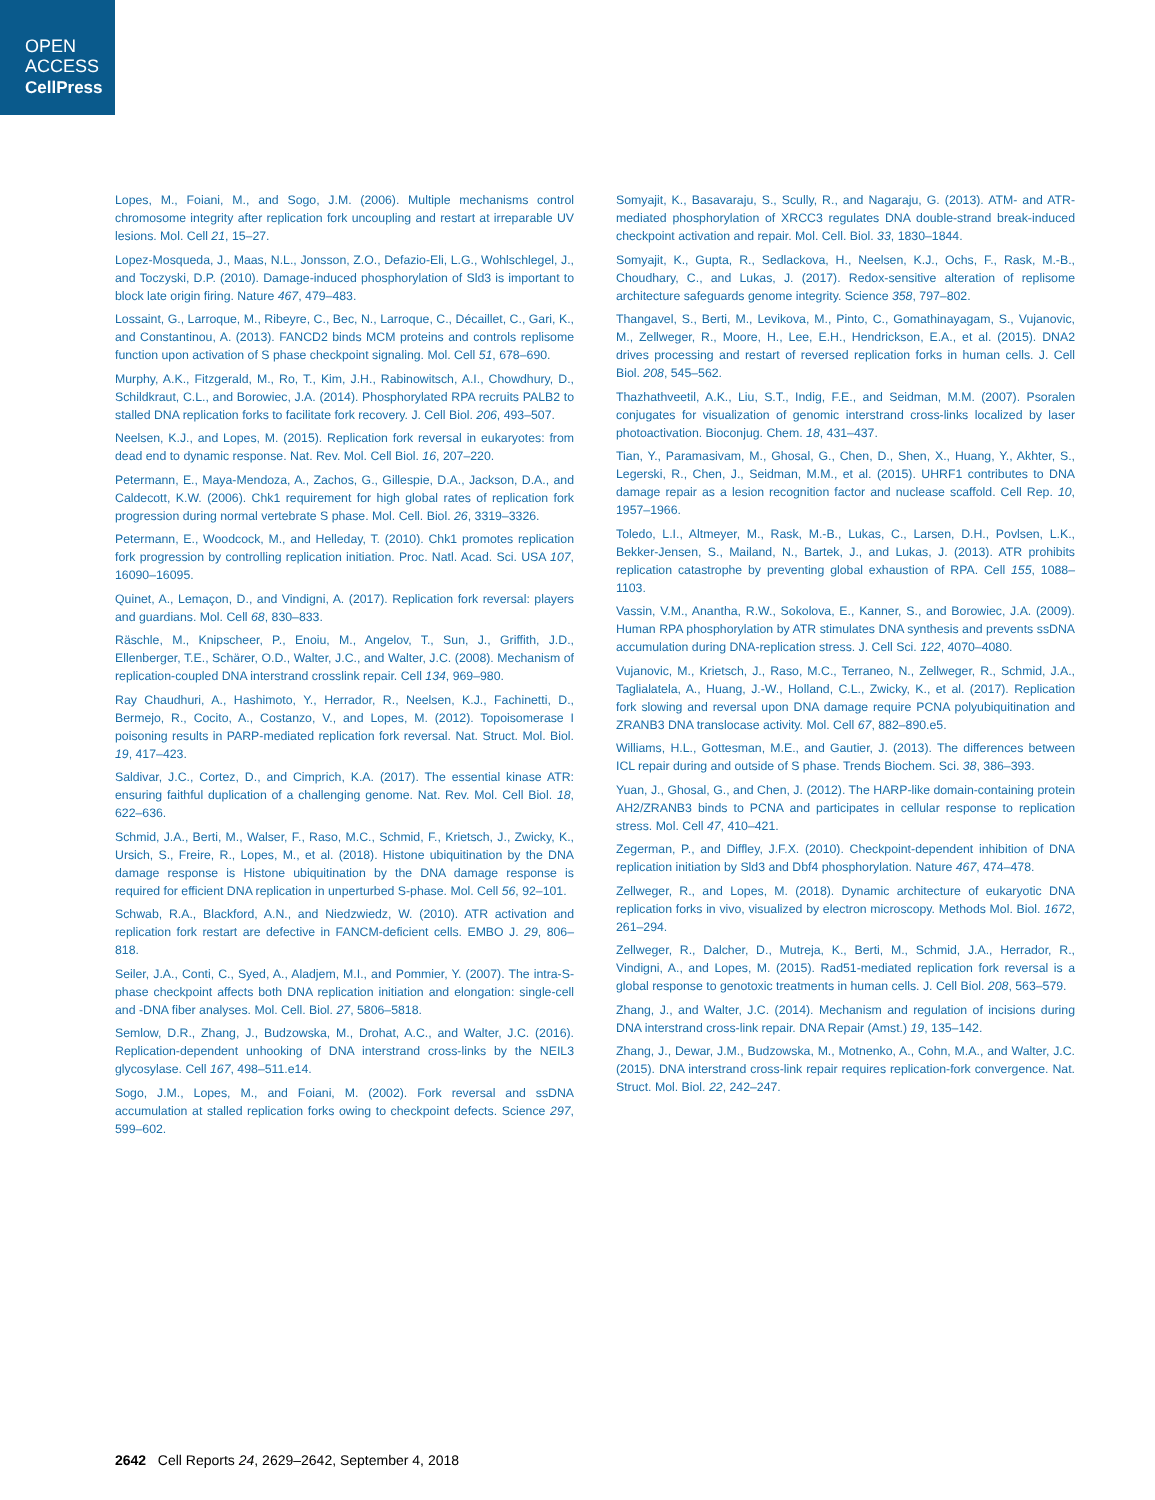OPEN
ACCESS
CellPress
Lopes, M., Foiani, M., and Sogo, J.M. (2006). Multiple mechanisms control chromosome integrity after replication fork uncoupling and restart at irreparable UV lesions. Mol. Cell 21, 15–27.
Lopez-Mosqueda, J., Maas, N.L., Jonsson, Z.O., Defazio-Eli, L.G., Wohlschlegel, J., and Toczyski, D.P. (2010). Damage-induced phosphorylation of Sld3 is important to block late origin firing. Nature 467, 479–483.
Lossaint, G., Larroque, M., Ribeyre, C., Bec, N., Larroque, C., Décaillet, C., Gari, K., and Constantinou, A. (2013). FANCD2 binds MCM proteins and controls replisome function upon activation of S phase checkpoint signaling. Mol. Cell 51, 678–690.
Murphy, A.K., Fitzgerald, M., Ro, T., Kim, J.H., Rabinowitsch, A.I., Chowdhury, D., Schildkraut, C.L., and Borowiec, J.A. (2014). Phosphorylated RPA recruits PALB2 to stalled DNA replication forks to facilitate fork recovery. J. Cell Biol. 206, 493–507.
Neelsen, K.J., and Lopes, M. (2015). Replication fork reversal in eukaryotes: from dead end to dynamic response. Nat. Rev. Mol. Cell Biol. 16, 207–220.
Petermann, E., Maya-Mendoza, A., Zachos, G., Gillespie, D.A., Jackson, D.A., and Caldecott, K.W. (2006). Chk1 requirement for high global rates of replication fork progression during normal vertebrate S phase. Mol. Cell. Biol. 26, 3319–3326.
Petermann, E., Woodcock, M., and Helleday, T. (2010). Chk1 promotes replication fork progression by controlling replication initiation. Proc. Natl. Acad. Sci. USA 107, 16090–16095.
Quinet, A., Lemaçon, D., and Vindigni, A. (2017). Replication fork reversal: players and guardians. Mol. Cell 68, 830–833.
Räschle, M., Knipscheer, P., Enoiu, M., Angelov, T., Sun, J., Griffith, J.D., Ellenberger, T.E., Schärer, O.D., Walter, J.C., and Walter, J.C. (2008). Mechanism of replication-coupled DNA interstrand crosslink repair. Cell 134, 969–980.
Ray Chaudhuri, A., Hashimoto, Y., Herrador, R., Neelsen, K.J., Fachinetti, D., Bermejo, R., Cocito, A., Costanzo, V., and Lopes, M. (2012). Topoisomerase I poisoning results in PARP-mediated replication fork reversal. Nat. Struct. Mol. Biol. 19, 417–423.
Saldivar, J.C., Cortez, D., and Cimprich, K.A. (2017). The essential kinase ATR: ensuring faithful duplication of a challenging genome. Nat. Rev. Mol. Cell Biol. 18, 622–636.
Schmid, J.A., Berti, M., Walser, F., Raso, M.C., Schmid, F., Krietsch, J., Zwicky, K., Ursich, S., Freire, R., Lopes, M., et al. (2018). Histone ubiquitination by the DNA damage response is Histone ubiquitination by the DNA damage response is required for efficient DNA replication in unperturbed S-phase. Mol. Cell 56, 92–101.
Schwab, R.A., Blackford, A.N., and Niedzwiedz, W. (2010). ATR activation and replication fork restart are defective in FANCM-deficient cells. EMBO J. 29, 806–818.
Seiler, J.A., Conti, C., Syed, A., Aladjem, M.I., and Pommier, Y. (2007). The intra-S-phase checkpoint affects both DNA replication initiation and elongation: single-cell and -DNA fiber analyses. Mol. Cell. Biol. 27, 5806–5818.
Semlow, D.R., Zhang, J., Budzowska, M., Drohat, A.C., and Walter, J.C. (2016). Replication-dependent unhooking of DNA interstrand cross-links by the NEIL3 glycosylase. Cell 167, 498–511.e14.
Sogo, J.M., Lopes, M., and Foiani, M. (2002). Fork reversal and ssDNA accumulation at stalled replication forks owing to checkpoint defects. Science 297, 599–602.
Somyajit, K., Basavaraju, S., Scully, R., and Nagaraju, G. (2013). ATM- and ATR-mediated phosphorylation of XRCC3 regulates DNA double-strand break-induced checkpoint activation and repair. Mol. Cell. Biol. 33, 1830–1844.
Somyajit, K., Gupta, R., Sedlackova, H., Neelsen, K.J., Ochs, F., Rask, M.-B., Choudhary, C., and Lukas, J. (2017). Redox-sensitive alteration of replisome architecture safeguards genome integrity. Science 358, 797–802.
Thangavel, S., Berti, M., Levikova, M., Pinto, C., Gomathinayagam, S., Vujanovic, M., Zellweger, R., Moore, H., Lee, E.H., Hendrickson, E.A., et al. (2015). DNA2 drives processing and restart of reversed replication forks in human cells. J. Cell Biol. 208, 545–562.
Thazhathveetil, A.K., Liu, S.T., Indig, F.E., and Seidman, M.M. (2007). Psoralen conjugates for visualization of genomic interstrand cross-links localized by laser photoactivation. Bioconjug. Chem. 18, 431–437.
Tian, Y., Paramasivam, M., Ghosal, G., Chen, D., Shen, X., Huang, Y., Akhter, S., Legerski, R., Chen, J., Seidman, M.M., et al. (2015). UHRF1 contributes to DNA damage repair as a lesion recognition factor and nuclease scaffold. Cell Rep. 10, 1957–1966.
Toledo, L.I., Altmeyer, M., Rask, M.-B., Lukas, C., Larsen, D.H., Povlsen, L.K., Bekker-Jensen, S., Mailand, N., Bartek, J., and Lukas, J. (2013). ATR prohibits replication catastrophe by preventing global exhaustion of RPA. Cell 155, 1088–1103.
Vassin, V.M., Anantha, R.W., Sokolova, E., Kanner, S., and Borowiec, J.A. (2009). Human RPA phosphorylation by ATR stimulates DNA synthesis and prevents ssDNA accumulation during DNA-replication stress. J. Cell Sci. 122, 4070–4080.
Vujanovic, M., Krietsch, J., Raso, M.C., Terraneo, N., Zellweger, R., Schmid, J.A., Taglialatela, A., Huang, J.-W., Holland, C.L., Zwicky, K., et al. (2017). Replication fork slowing and reversal upon DNA damage require PCNA polyubiquitination and ZRANB3 DNA translocase activity. Mol. Cell 67, 882–890.e5.
Williams, H.L., Gottesman, M.E., and Gautier, J. (2013). The differences between ICL repair during and outside of S phase. Trends Biochem. Sci. 38, 386–393.
Yuan, J., Ghosal, G., and Chen, J. (2012). The HARP-like domain-containing protein AH2/ZRANB3 binds to PCNA and participates in cellular response to replication stress. Mol. Cell 47, 410–421.
Zegerman, P., and Diffley, J.F.X. (2010). Checkpoint-dependent inhibition of DNA replication initiation by Sld3 and Dbf4 phosphorylation. Nature 467, 474–478.
Zellweger, R., and Lopes, M. (2018). Dynamic architecture of eukaryotic DNA replication forks in vivo, visualized by electron microscopy. Methods Mol. Biol. 1672, 261–294.
Zellweger, R., Dalcher, D., Mutreja, K., Berti, M., Schmid, J.A., Herrador, R., Vindigni, A., and Lopes, M. (2015). Rad51-mediated replication fork reversal is a global response to genotoxic treatments in human cells. J. Cell Biol. 208, 563–579.
Zhang, J., and Walter, J.C. (2014). Mechanism and regulation of incisions during DNA interstrand cross-link repair. DNA Repair (Amst.) 19, 135–142.
Zhang, J., Dewar, J.M., Budzowska, M., Motnenko, A., Cohn, M.A., and Walter, J.C. (2015). DNA interstrand cross-link repair requires replication-fork convergence. Nat. Struct. Mol. Biol. 22, 242–247.
2642 Cell Reports 24, 2629–2642, September 4, 2018